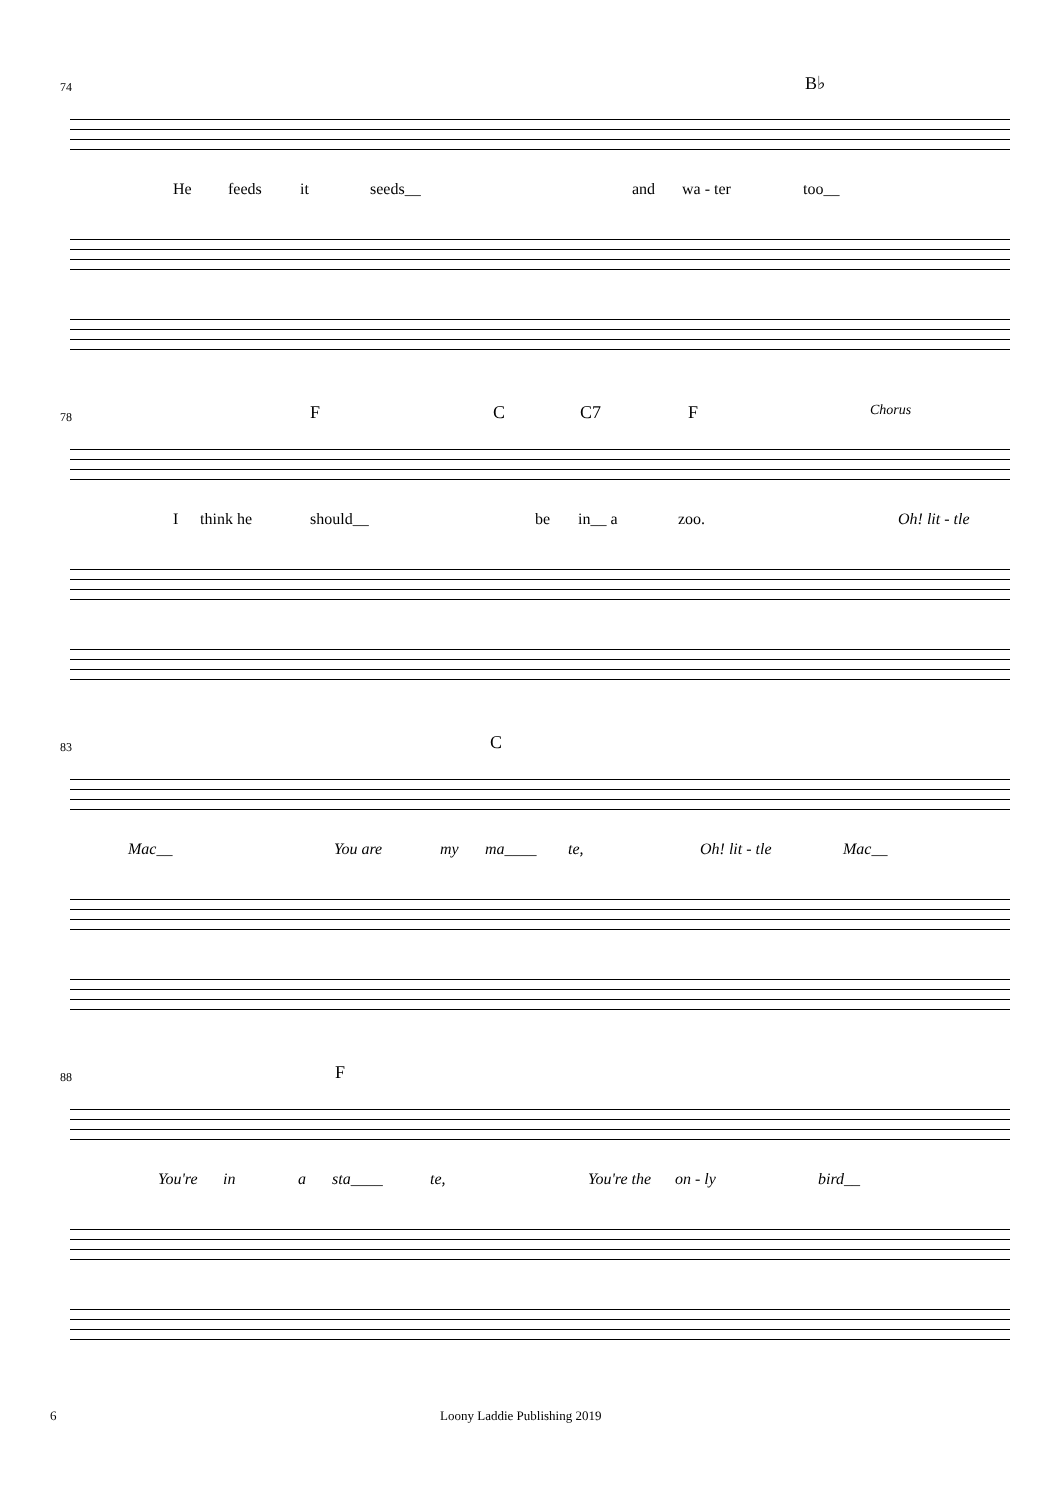74 B♭
He feeds it seeds__ and wa - ter too__
78 F C C7 F Chorus
I think he should__ be in__ a zoo. Oh! lit - tle
83 C
Mac__ You are my ma____ te, Oh! lit - tle Mac__
88 F
You're in a sta____ te, You're the on - ly bird__
6 Loony Laddie Publishing 2019